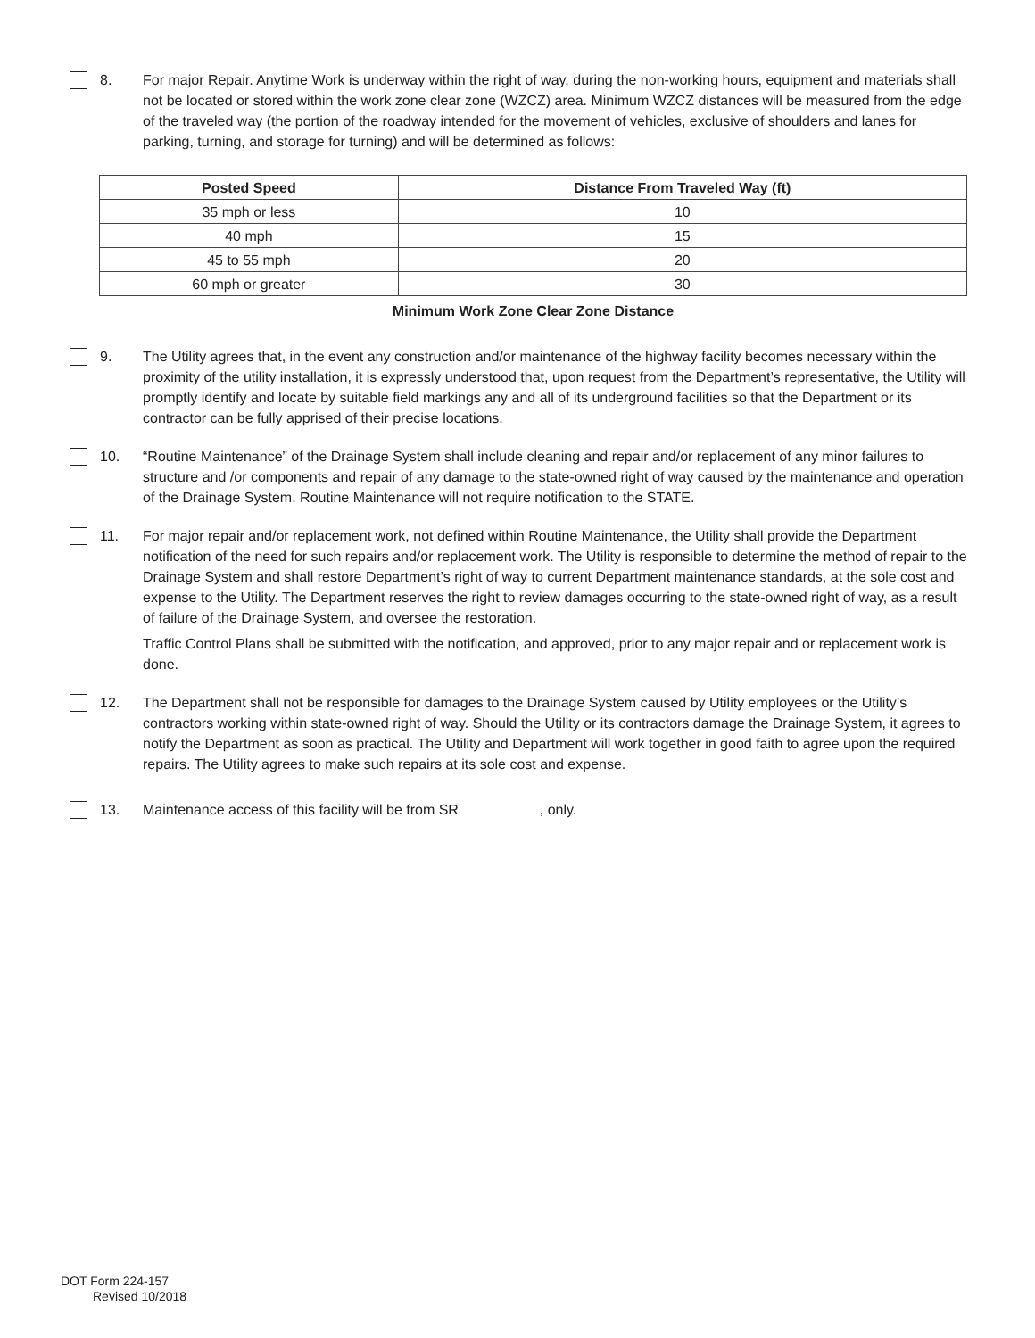8. For major Repair. Anytime Work is underway within the right of way, during the non-working hours, equipment and materials shall not be located or stored within the work zone clear zone (WZCZ) area. Minimum WZCZ distances will be measured from the edge of the traveled way (the portion of the roadway intended for the movement of vehicles, exclusive of shoulders and lanes for parking, turning, and storage for turning) and will be determined as follows:
| Posted Speed | Distance From Traveled Way (ft) |
| --- | --- |
| 35 mph or less | 10 |
| 40 mph | 15 |
| 45 to 55 mph | 20 |
| 60 mph or greater | 30 |
Minimum Work Zone Clear Zone Distance
9. The Utility agrees that, in the event any construction and/or maintenance of the highway facility becomes necessary within the proximity of the utility installation, it is expressly understood that, upon request from the Department’s representative, the Utility will promptly identify and locate by suitable field markings any and all of its underground facilities so that the Department or its contractor can be fully apprised of their precise locations.
10. “Routine Maintenance” of the Drainage System shall include cleaning and repair and/or replacement of any minor failures to structure and /or components and repair of any damage to the state-owned right of way caused by the maintenance and operation of the Drainage System. Routine Maintenance will not require notification to the STATE.
11. For major repair and/or replacement work, not defined within Routine Maintenance, the Utility shall provide the Department notification of the need for such repairs and/or replacement work. The Utility is responsible to determine the method of repair to the Drainage System and shall restore Department’s right of way to current Department maintenance standards, at the sole cost and expense to the Utility. The Department reserves the right to review damages occurring to the state-owned right of way, as a result of failure of the Drainage System, and oversee the restoration.
Traffic Control Plans shall be submitted with the notification, and approved, prior to any major repair and or replacement work is done.
12. The Department shall not be responsible for damages to the Drainage System caused by Utility employees or the Utility’s contractors working within state-owned right of way. Should the Utility or its contractors damage the Drainage System, it agrees to notify the Department as soon as practical. The Utility and Department will work together in good faith to agree upon the required repairs. The Utility agrees to make such repairs at its sole cost and expense.
13. Maintenance access of this facility will be from SR , only.
DOT Form 224-157
Revised 10/2018